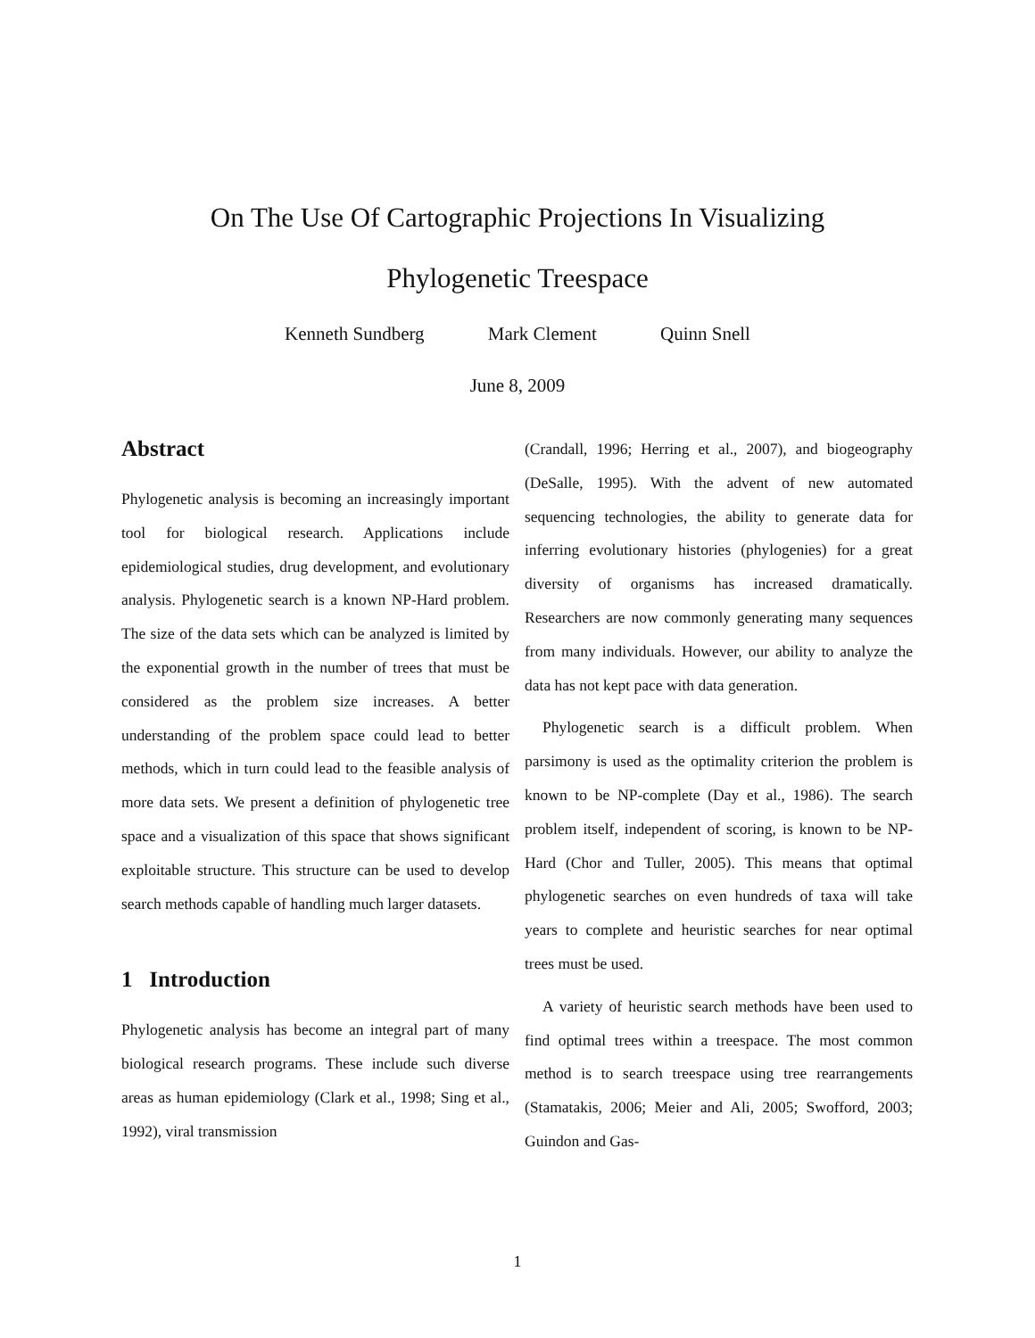On The Use Of Cartographic Projections In Visualizing
Phylogenetic Treespace
Kenneth Sundberg Mark Clement Quinn Snell
June 8, 2009
Abstract
Phylogenetic analysis is becoming an increasingly important tool for biological research. Applications include epidemiological studies, drug development, and evolutionary analysis. Phylogenetic search is a known NP-Hard problem. The size of the data sets which can be analyzed is limited by the exponential growth in the number of trees that must be considered as the problem size increases. A better understanding of the problem space could lead to better methods, which in turn could lead to the feasible analysis of more data sets. We present a definition of phylogenetic tree space and a visualization of this space that shows significant exploitable structure. This structure can be used to develop search methods capable of handling much larger datasets.
1 Introduction
Phylogenetic analysis has become an integral part of many biological research programs. These include such diverse areas as human epidemiology (Clark et al., 1998; Sing et al., 1992), viral transmission
(Crandall, 1996; Herring et al., 2007), and biogeography (DeSalle, 1995). With the advent of new automated sequencing technologies, the ability to generate data for inferring evolutionary histories (phylogenies) for a great diversity of organisms has increased dramatically. Researchers are now commonly generating many sequences from many individuals. However, our ability to analyze the data has not kept pace with data generation.
Phylogenetic search is a difficult problem. When parsimony is used as the optimality criterion the problem is known to be NP-complete (Day et al., 1986). The search problem itself, independent of scoring, is known to be NP-Hard (Chor and Tuller, 2005). This means that optimal phylogenetic searches on even hundreds of taxa will take years to complete and heuristic searches for near optimal trees must be used.
A variety of heuristic search methods have been used to find optimal trees within a treespace. The most common method is to search treespace using tree rearrangements (Stamatakis, 2006; Meier and Ali, 2005; Swofford, 2003; Guindon and Gas-
1